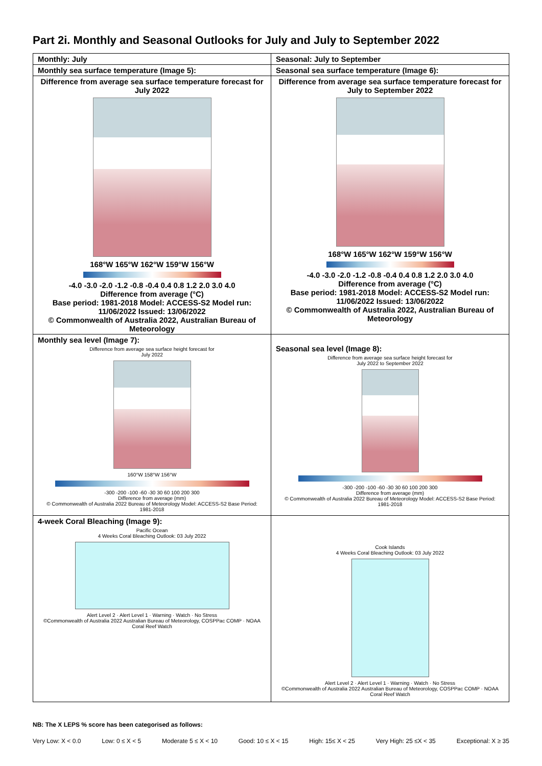Part 2i. Monthly and Seasonal Outlooks for July and July to September 2022
| Monthly: July | Seasonal: July to September |
| Monthly sea surface temperature (Image 5): | Seasonal sea surface temperature (Image 6): |
| Difference from average sea surface temperature forecast for July 2022 168°W 165°W 162°W 159°W 156°W -4.0 -3.0 -2.0 -1.2 -0.8 -0.4 0.4 0.8 1.2 2.0 3.0 4.0 Difference from average (°C) Base period: 1981-2018 Model: ACCESS-S2 Model run: 11/06/2022 Issued: 13/06/2022 © Commonwealth of Australia 2022, Australian Bureau of Meteorology | Difference from average sea surface temperature forecast for July to September 2022 168°W 165°W 162°W 159°W 156°W -4.0 -3.0 -2.0 -1.2 -0.8 -0.4 0.4 0.8 1.2 2.0 3.0 4.0 Difference from average (°C) Base period: 1981-2018 Model: ACCESS-S2 Model run: 11/06/2022 Issued: 13/06/2022 © Commonwealth of Australia 2022, Australian Bureau of Meteorology |
| Monthly sea level (Image 7): Difference from average sea surface height forecast for July 2022 160°W 158°W 156°W -300 -200 -100 -60 -30 30 60 100 200 300 Difference from average (mm) © Commonwealth of Australia 2022 Bureau of Meteorology Model: ACCESS-S2 Base Period: 1981-2018 | Seasonal sea level (Image 8): Difference from average sea surface height forecast for July 2022 to September 2022 -300 -200 -100 -60 -30 30 60 100 200 300 Difference from average (mm) © Commonwealth of Australia 2022 Bureau of Meteorology Model: ACCESS-S2 Base Period: 1981-2018 |
| 4-week Coral Bleaching (Image 9): Pacific Ocean 4 Weeks Coral Bleaching Outlook: 03 July 2022 Alert Level 2 · Alert Level 1 · Warning · Watch · No Stress ©Commonwealth of Australia 2022 Australian Bureau of Meteorology, COSPPac COMP · NOAA Coral Reef Watch | Cook Islands 4 Weeks Coral Bleaching Outlook: 03 July 2022 Alert Level 2 · Alert Level 1 · Warning · Watch · No Stress ©Commonwealth of Australia 2022 Australian Bureau of Meteorology, COSPPac COMP · NOAA Coral Reef Watch |
NB: The X LEPS % score has been categorised as follows:
Very Low: X < 0.0 Low: 0 ≤ X < 5 Moderate 5 ≤ X < 10 Good: 10 ≤ X < 15 High: 15≤ X < 25 Very High: 25 ≤X < 35 Exceptional: X ≥ 35